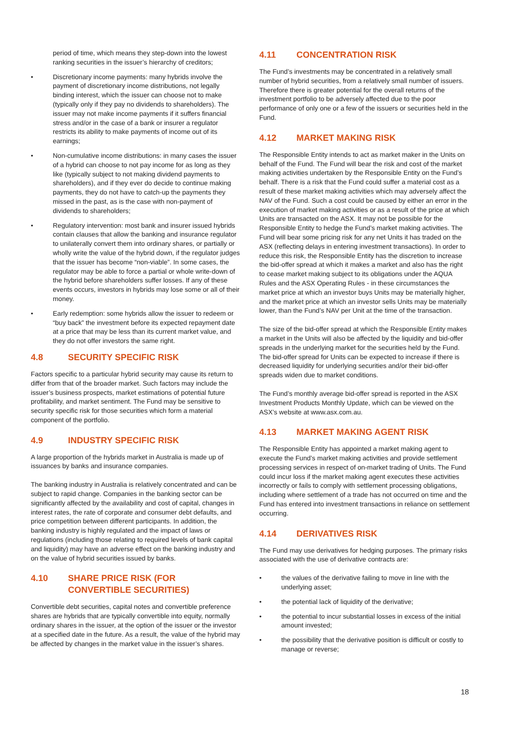period of time, which means they step-down into the lowest ranking securities in the issuer’s hierarchy of creditors;
• Discretionary income payments: many hybrids involve the payment of discretionary income distributions, not legally binding interest, which the issuer can choose not to make (typically only if they pay no dividends to shareholders). The issuer may not make income payments if it suffers financial stress and/or in the case of a bank or insurer a regulator restricts its ability to make payments of income out of its earnings;
• Non-cumulative income distributions: in many cases the issuer of a hybrid can choose to not pay income for as long as they like (typically subject to not making dividend payments to shareholders), and if they ever do decide to continue making payments, they do not have to catch-up the payments they missed in the past, as is the case with non-payment of dividends to shareholders;
• Regulatory intervention: most bank and insurer issued hybrids contain clauses that allow the banking and insurance regulator to unilaterally convert them into ordinary shares, or partially or wholly write the value of the hybrid down, if the regulator judges that the issuer has become “non-viable”. In some cases, the regulator may be able to force a partial or whole write-down of the hybrid before shareholders suffer losses. If any of these events occurs, investors in hybrids may lose some or all of their money.
• Early redemption: some hybrids allow the issuer to redeem or “buy back” the investment before its expected repayment date at a price that may be less than its current market value, and they do not offer investors the same right.
4.8 SECURITY SPECIFIC RISK
Factors specific to a particular hybrid security may cause its return to differ from that of the broader market. Such factors may include the issuer’s business prospects, market estimations of potential future profitability, and market sentiment. The Fund may be sensitive to security specific risk for those securities which form a material component of the portfolio.
4.9 INDUSTRY SPECIFIC RISK
A large proportion of the hybrids market in Australia is made up of issuances by banks and insurance companies.
The banking industry in Australia is relatively concentrated and can be subject to rapid change. Companies in the banking sector can be significantly affected by the availability and cost of capital, changes in interest rates, the rate of corporate and consumer debt defaults, and price competition between different participants. In addition, the banking industry is highly regulated and the impact of laws or regulations (including those relating to required levels of bank capital and liquidity) may have an adverse effect on the banking industry and on the value of hybrid securities issued by banks.
4.10 SHARE PRICE RISK (FOR CONVERTIBLE SECURITIES)
Convertible debt securities, capital notes and convertible preference shares are hybrids that are typically convertible into equity, normally ordinary shares in the issuer, at the option of the issuer or the investor at a specified date in the future. As a result, the value of the hybrid may be affected by changes in the market value in the issuer’s shares.
4.11 CONCENTRATION RISK
The Fund’s investments may be concentrated in a relatively small number of hybrid securities, from a relatively small number of issuers. Therefore there is greater potential for the overall returns of the investment portfolio to be adversely affected due to the poor performance of only one or a few of the issuers or securities held in the Fund.
4.12 MARKET MAKING RISK
The Responsible Entity intends to act as market maker in the Units on behalf of the Fund. The Fund will bear the risk and cost of the market making activities undertaken by the Responsible Entity on the Fund’s behalf. There is a risk that the Fund could suffer a material cost as a result of these market making activities which may adversely affect the NAV of the Fund. Such a cost could be caused by either an error in the execution of market making activities or as a result of the price at which Units are transacted on the ASX. It may not be possible for the Responsible Entity to hedge the Fund’s market making activities. The Fund will bear some pricing risk for any net Units it has traded on the ASX (reflecting delays in entering investment transactions). In order to reduce this risk, the Responsible Entity has the discretion to increase the bid-offer spread at which it makes a market and also has the right to cease market making subject to its obligations under the AQUA Rules and the ASX Operating Rules - in these circumstances the market price at which an investor buys Units may be materially higher, and the market price at which an investor sells Units may be materially lower, than the Fund’s NAV per Unit at the time of the transaction.
The size of the bid-offer spread at which the Responsible Entity makes a market in the Units will also be affected by the liquidity and bid-offer spreads in the underlying market for the securities held by the Fund. The bid-offer spread for Units can be expected to increase if there is decreased liquidity for underlying securities and/or their bid-offer spreads widen due to market conditions.
The Fund’s monthly average bid-offer spread is reported in the ASX Investment Products Monthly Update, which can be viewed on the ASX’s website at www.asx.com.au.
4.13 MARKET MAKING AGENT RISK
The Responsible Entity has appointed a market making agent to execute the Fund’s market making activities and provide settlement processing services in respect of on-market trading of Units. The Fund could incur loss if the market making agent executes these activities incorrectly or fails to comply with settlement processing obligations, including where settlement of a trade has not occurred on time and the Fund has entered into investment transactions in reliance on settlement occurring.
4.14 DERIVATIVES RISK
The Fund may use derivatives for hedging purposes. The primary risks associated with the use of derivative contracts are:
• the values of the derivative failing to move in line with the underlying asset;
• the potential lack of liquidity of the derivative;
• the potential to incur substantial losses in excess of the initial amount invested;
• the possibility that the derivative position is difficult or costly to manage or reverse;
18